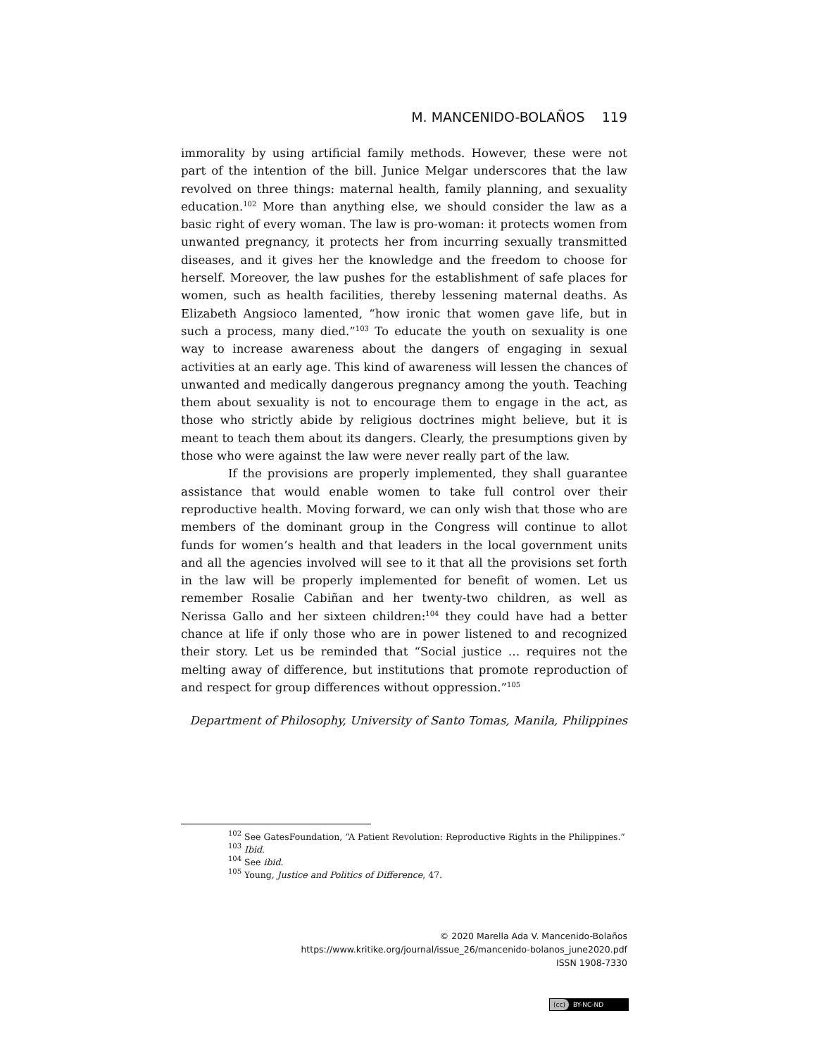M. MANCENIDO-BOLAÑOS 119
immorality by using artificial family methods. However, these were not part of the intention of the bill. Junice Melgar underscores that the law revolved on three things: maternal health, family planning, and sexuality education.<sup>102</sup> More than anything else, we should consider the law as a basic right of every woman. The law is pro-woman: it protects women from unwanted pregnancy, it protects her from incurring sexually transmitted diseases, and it gives her the knowledge and the freedom to choose for herself. Moreover, the law pushes for the establishment of safe places for women, such as health facilities, thereby lessening maternal deaths. As Elizabeth Angsioco lamented, “how ironic that women gave life, but in such a process, many died.”<sup>103</sup> To educate the youth on sexuality is one way to increase awareness about the dangers of engaging in sexual activities at an early age. This kind of awareness will lessen the chances of unwanted and medically dangerous pregnancy among the youth. Teaching them about sexuality is not to encourage them to engage in the act, as those who strictly abide by religious doctrines might believe, but it is meant to teach them about its dangers. Clearly, the presumptions given by those who were against the law were never really part of the law.
If the provisions are properly implemented, they shall guarantee assistance that would enable women to take full control over their reproductive health. Moving forward, we can only wish that those who are members of the dominant group in the Congress will continue to allot funds for women’s health and that leaders in the local government units and all the agencies involved will see to it that all the provisions set forth in the law will be properly implemented for benefit of women. Let us remember Rosalie Cabiñan and her twenty-two children, as well as Nerissa Gallo and her sixteen children:<sup>104</sup> they could have had a better chance at life if only those who are in power listened to and recognized their story. Let us be reminded that “Social justice … requires not the melting away of difference, but institutions that promote reproduction of and respect for group differences without oppression.”<sup>105</sup>
Department of Philosophy, University of Santo Tomas, Manila, Philippines
<sup>102</sup> See GatesFoundation, “A Patient Revolution: Reproductive Rights in the Philippines.”
<sup>103</sup> Ibid.
<sup>104</sup> See ibid.
<sup>105</sup> Young, Justice and Politics of Difference, 47.
© 2020 Marella Ada V. Mancenido-Bolaños
https://www.kritike.org/journal/issue_26/mancenido-bolanos_june2020.pdf
ISSN 1908-7330
(cc) BY-NC-ND